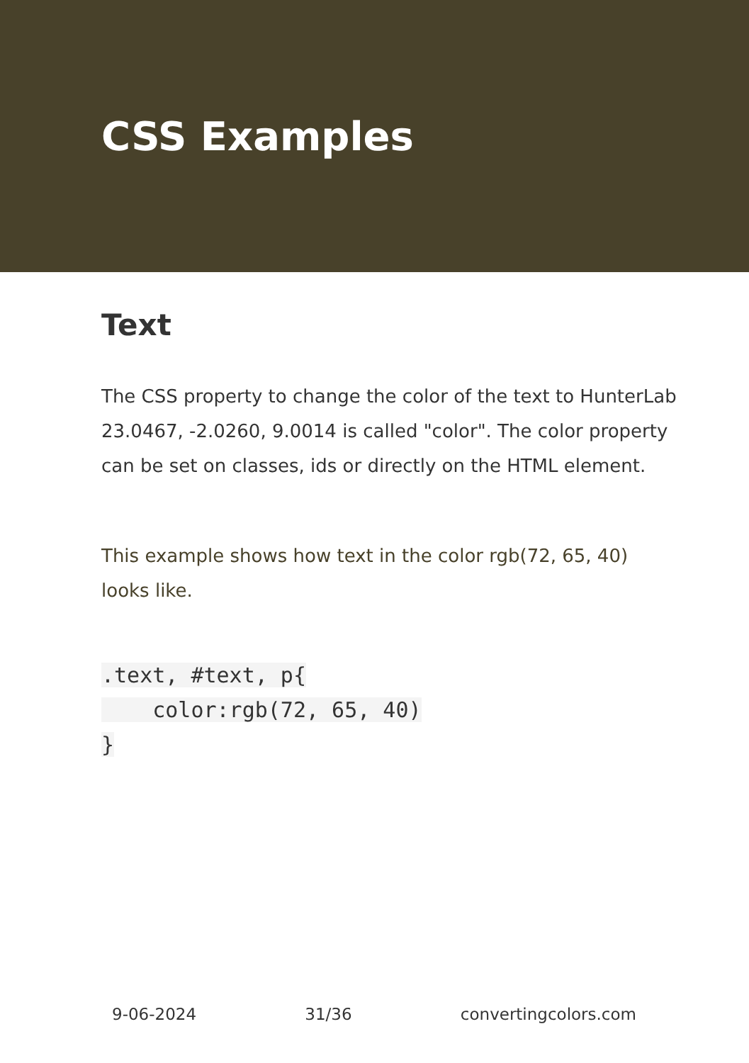CSS Examples
Text
The CSS property to change the color of the text to HunterLab 23.0467, -2.0260, 9.0014 is called "color". The color property can be set on classes, ids or directly on the HTML element.
This example shows how text in the color rgb(72, 65, 40) looks like.
.text, #text, p{
    color:rgb(72, 65, 40)
}
9-06-2024 31/36 convertingcolors.com